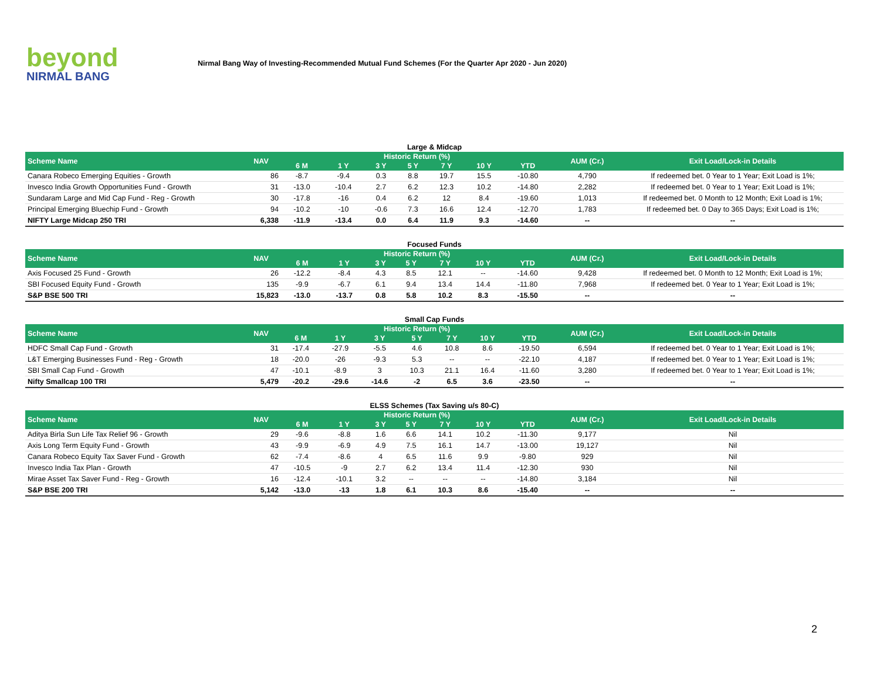beyond
NIRMAL BANG
Nirmal Bang Way of Investing-Recommended Mutual Fund Schemes (For the Quarter Apr 2020 - Jun 2020)
Large & Midcap
| Scheme Name | NAV | Historic Return (%) | | | | | | | AUM (Cr.) | Exit Load/Lock-in Details |
| --- | --- | --- | --- | --- | --- | --- | --- | --- | --- | --- |
| | | 6 M | 1 Y | 3 Y | 5 Y | 7 Y | 10 Y | YTD | | |
| Canara Robeco Emerging Equities - Growth | 86 | -8.7 | -9.4 | 0.3 | 8.8 | 19.7 | 15.5 | -10.80 | 4,790 | If redeemed bet. 0 Year to 1 Year; Exit Load is 1%; |
| Invesco India Growth Opportunities Fund - Growth | 31 | -13.0 | -10.4 | 2.7 | 6.2 | 12.3 | 10.2 | -14.80 | 2,282 | If redeemed bet. 0 Year to 1 Year; Exit Load is 1%; |
| Sundaram Large and Mid Cap Fund - Reg - Growth | 30 | -17.8 | -16 | 0.4 | 6.2 | 12 | 8.4 | -19.60 | 1,013 | If redeemed bet. 0 Month to 12 Month; Exit Load is 1%; |
| Principal Emerging Bluechip Fund - Growth | 94 | -10.2 | -10 | -0.6 | 7.3 | 16.6 | 12.4 | -12.70 | 1,783 | If redeemed bet. 0 Day to 365 Days; Exit Load is 1%; |
| NIFTY Large Midcap 250 TRI | 6,338 | -11.9 | -13.4 | 0.0 | 6.4 | 11.9 | 9.3 | -14.60 | -- | -- |
Focused Funds
| Scheme Name | NAV | Historic Return (%) | | | | | | | AUM (Cr.) | Exit Load/Lock-in Details |
| --- | --- | --- | --- | --- | --- | --- | --- | --- | --- | --- |
| | | 6 M | 1 Y | 3 Y | 5 Y | 7 Y | 10 Y | YTD | | |
| Axis Focused 25 Fund - Growth | 26 | -12.2 | -8.4 | 4.3 | 8.5 | 12.1 | -- | -14.60 | 9,428 | If redeemed bet. 0 Month to 12 Month; Exit Load is 1%; |
| SBI Focused Equity Fund - Growth | 135 | -9.9 | -6.7 | 6.1 | 9.4 | 13.4 | 14.4 | -11.80 | 7,968 | If redeemed bet. 0 Year to 1 Year; Exit Load is 1%; |
| S&P BSE 500 TRI | 15,823 | -13.0 | -13.7 | 0.8 | 5.8 | 10.2 | 8.3 | -15.50 | -- | -- |
Small Cap Funds
| Scheme Name | NAV | Historic Return (%) | | | | | | | AUM (Cr.) | Exit Load/Lock-in Details |
| --- | --- | --- | --- | --- | --- | --- | --- | --- | --- | --- |
| | | 6 M | 1 Y | 3 Y | 5 Y | 7 Y | 10 Y | YTD | | |
| HDFC Small Cap Fund - Growth | 31 | -17.4 | -27.9 | -5.5 | 4.6 | 10.8 | 8.6 | -19.50 | 6,594 | If redeemed bet. 0 Year to 1 Year; Exit Load is 1%; |
| L&T Emerging Businesses Fund - Reg - Growth | 18 | -20.0 | -26 | -9.3 | 5.3 | -- | -- | -22.10 | 4,187 | If redeemed bet. 0 Year to 1 Year; Exit Load is 1%; |
| SBI Small Cap Fund - Growth | 47 | -10.1 | -8.9 | 3 | 10.3 | 21.1 | 16.4 | -11.60 | 3,280 | If redeemed bet. 0 Year to 1 Year; Exit Load is 1%; |
| Nifty Smallcap 100 TRI | 5,479 | -20.2 | -29.6 | -14.6 | -2 | 6.5 | 3.6 | -23.50 | -- | -- |
ELSS Schemes (Tax Saving u/s 80-C)
| Scheme Name | NAV | Historic Return (%) | | | | | | | AUM (Cr.) | Exit Load/Lock-in Details |
| --- | --- | --- | --- | --- | --- | --- | --- | --- | --- | --- |
| | | 6 M | 1 Y | 3 Y | 5 Y | 7 Y | 10 Y | YTD | | |
| Aditya Birla Sun Life Tax Relief 96 - Growth | 29 | -9.6 | -8.8 | 1.6 | 6.6 | 14.1 | 10.2 | -11.30 | 9,177 | Nil |
| Axis Long Term Equity Fund - Growth | 43 | -9.9 | -6.9 | 4.9 | 7.5 | 16.1 | 14.7 | -13.00 | 19,127 | Nil |
| Canara Robeco Equity Tax Saver Fund - Growth | 62 | -7.4 | -8.6 | 4 | 6.5 | 11.6 | 9.9 | -9.80 | 929 | Nil |
| Invesco India Tax Plan - Growth | 47 | -10.5 | -9 | 2.7 | 6.2 | 13.4 | 11.4 | -12.30 | 930 | Nil |
| Mirae Asset Tax Saver Fund - Reg - Growth | 16 | -12.4 | -10.1 | 3.2 | -- | -- | -- | -14.80 | 3,184 | Nil |
| S&P BSE 200 TRI | 5,142 | -13.0 | -13 | 1.8 | 6.1 | 10.3 | 8.6 | -15.40 | -- | -- |
2